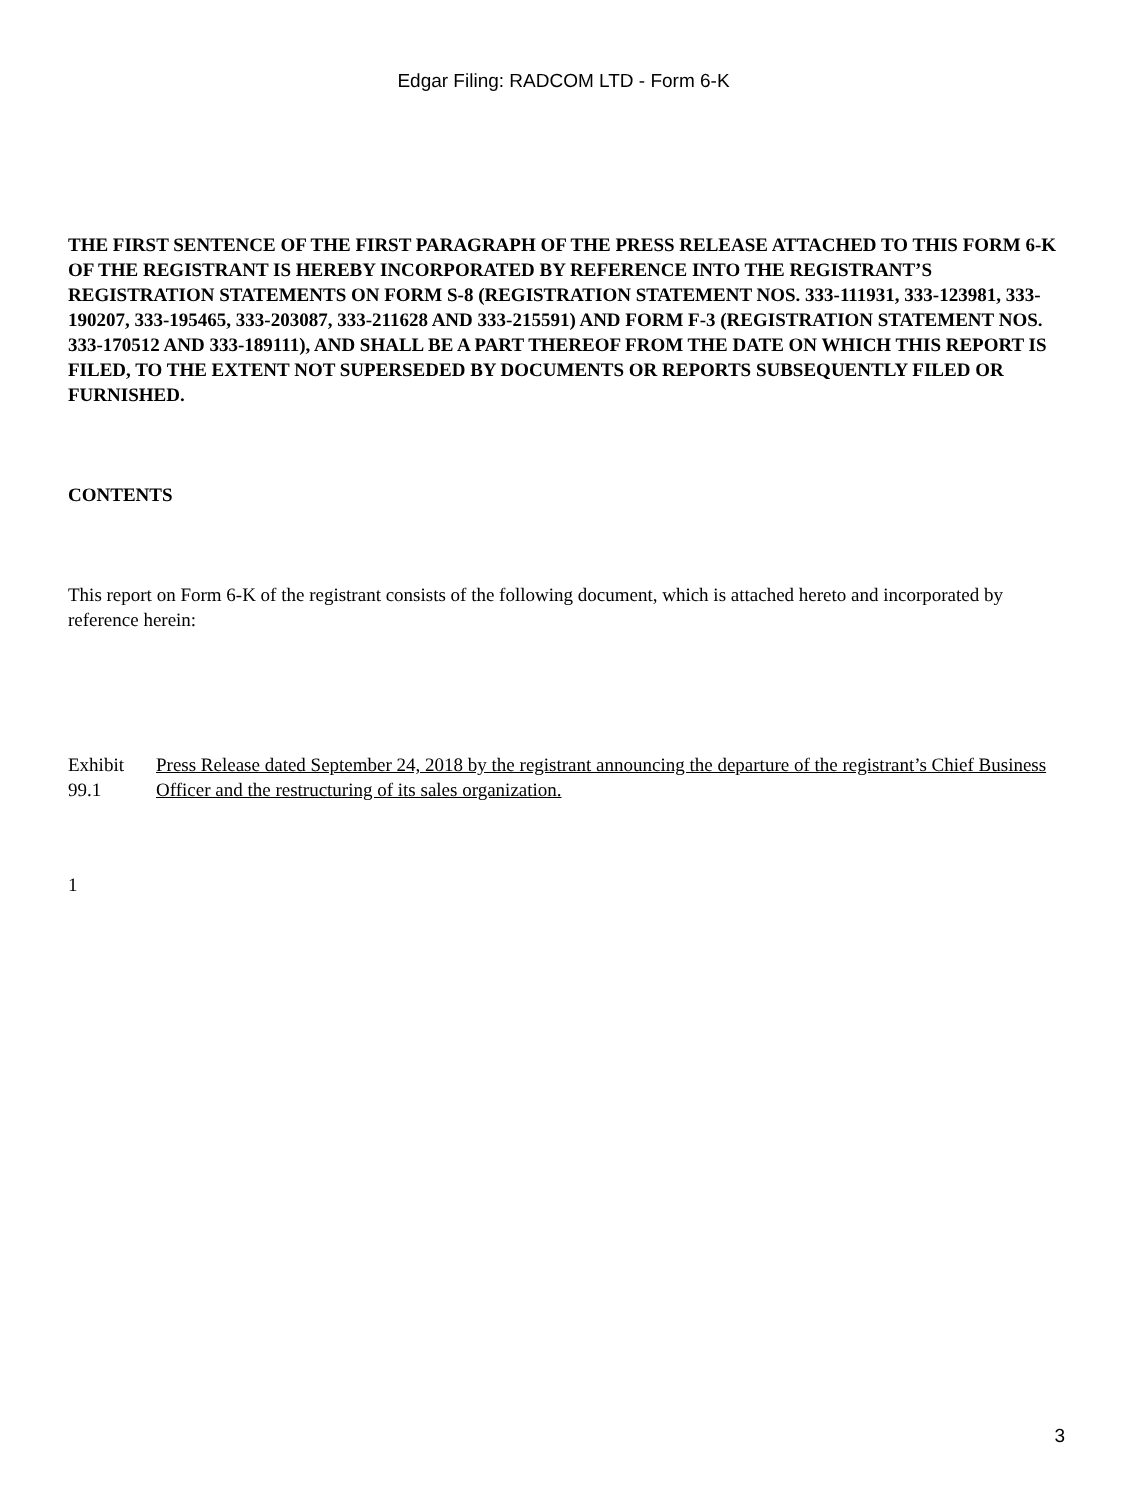Edgar Filing: RADCOM LTD - Form 6-K
THE FIRST SENTENCE OF THE FIRST PARAGRAPH OF THE PRESS RELEASE ATTACHED TO THIS FORM 6-K OF THE REGISTRANT IS HEREBY INCORPORATED BY REFERENCE INTO THE REGISTRANT’S REGISTRATION STATEMENTS ON FORM S-8 (REGISTRATION STATEMENT NOS. 333-111931, 333-123981, 333-190207, 333-195465, 333-203087, 333-211628 AND 333-215591) AND FORM F-3 (REGISTRATION STATEMENT NOS. 333-170512 AND 333-189111), AND SHALL BE A PART THEREOF FROM THE DATE ON WHICH THIS REPORT IS FILED, TO THE EXTENT NOT SUPERSEDED BY DOCUMENTS OR REPORTS SUBSEQUENTLY FILED OR FURNISHED.
CONTENTS
This report on Form 6-K of the registrant consists of the following document, which is attached hereto and incorporated by reference herein:
Exhibit 99.1
Press Release dated September 24, 2018 by the registrant announcing the departure of the registrant’s Chief Business Officer and the restructuring of its sales organization.
1
3